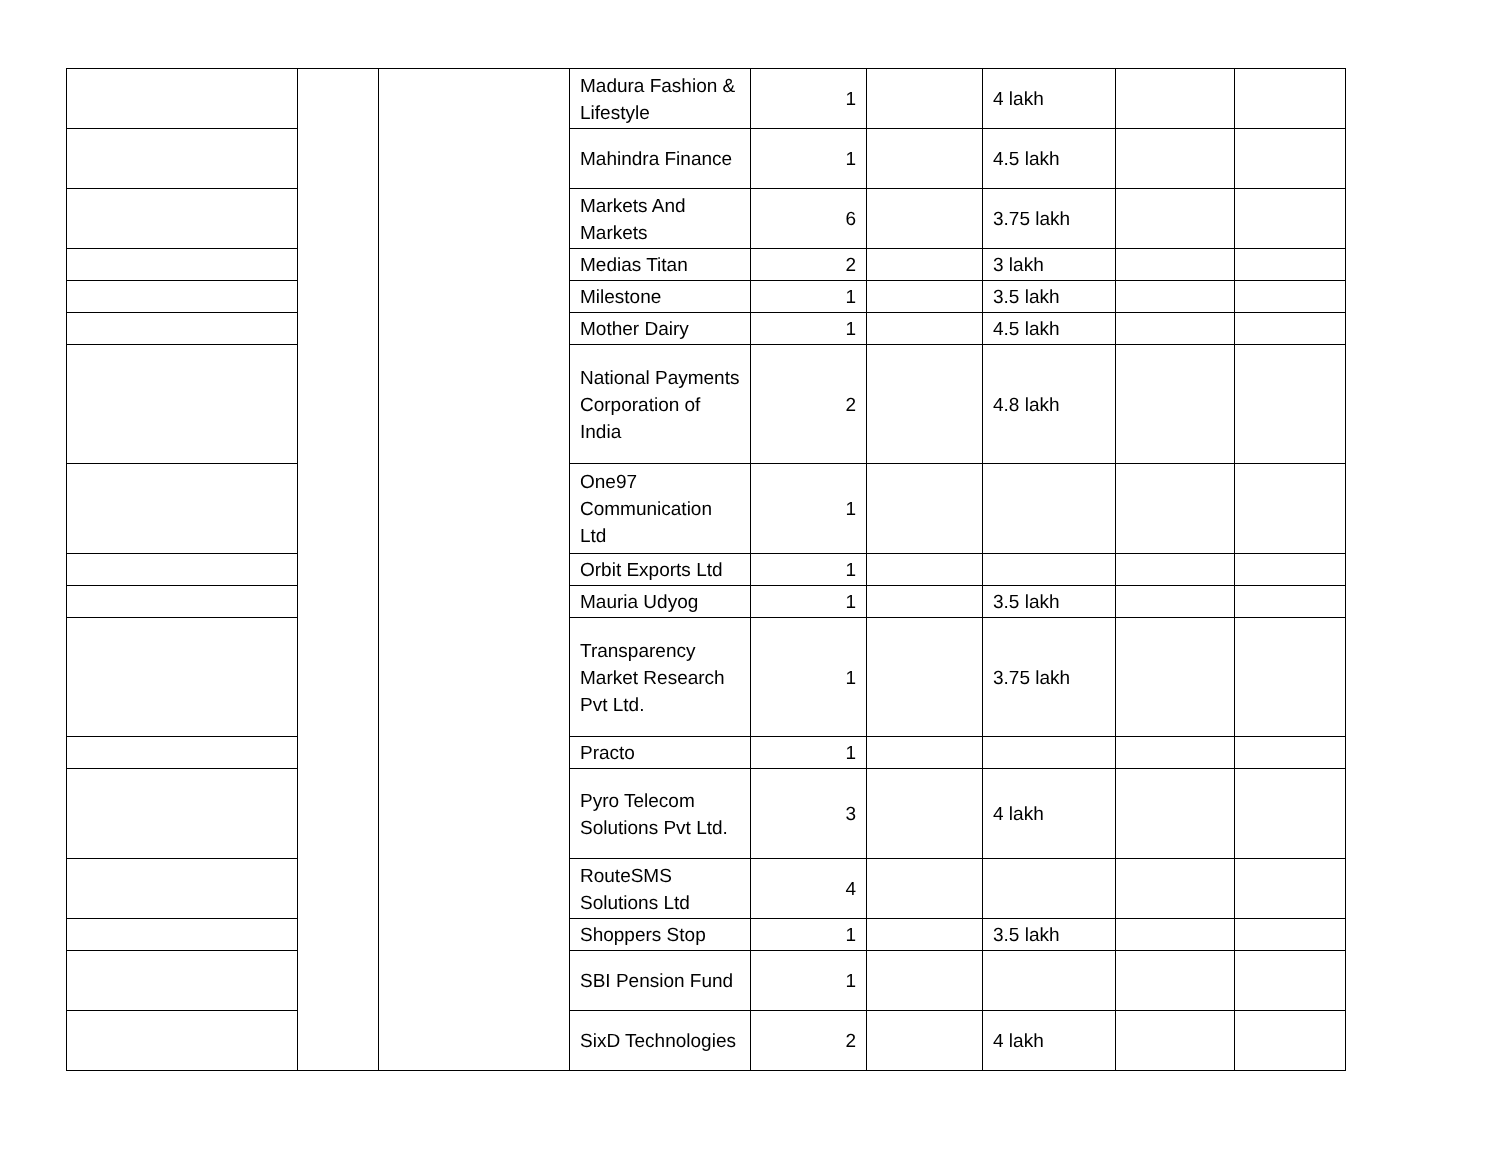| | | | Madura Fashion & Lifestyle | 1 | | 4 lakh | | |
| | | | Mahindra Finance | 1 | | 4.5 lakh | | |
| | | | Markets And Markets | 6 | | 3.75 lakh | | |
| | | | Medias Titan | 2 | | 3 lakh | | |
| | | | Milestone | 1 | | 3.5 lakh | | |
| | | | Mother Dairy | 1 | | 4.5 lakh | | |
| | | | National Payments Corporation of India | 2 | | 4.8 lakh | | |
| | | | One97 Communication Ltd | 1 | | | | |
| | | | Orbit Exports Ltd | 1 | | | | |
| | | | Mauria Udyog | 1 | | 3.5 lakh | | |
| | | | Transparency Market Research Pvt Ltd. | 1 | | 3.75 lakh | | |
| | | | Practo | 1 | | | | |
| | | | Pyro Telecom Solutions Pvt Ltd. | 3 | | 4 lakh | | |
| | | | RouteSMS Solutions Ltd | 4 | | | | |
| | | | Shoppers Stop | 1 | | 3.5 lakh | | |
| | | | SBI Pension Fund | 1 | | | | |
| | | | SixD Technologies | 2 | | 4 lakh | | |